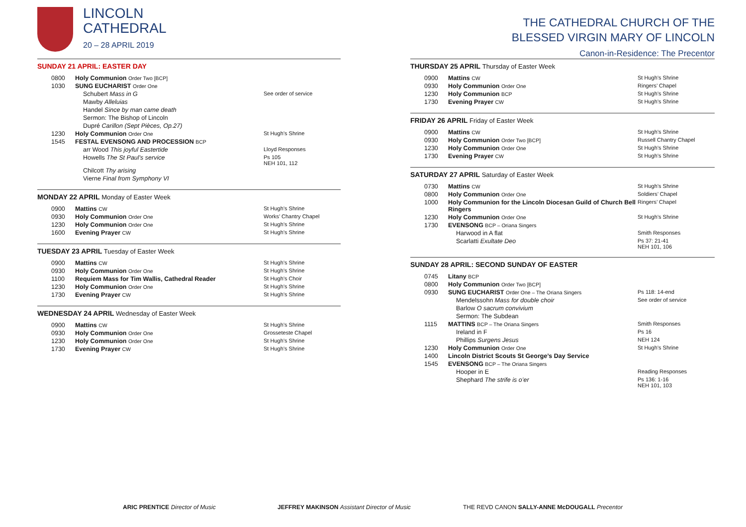LINCOLN
CATHEDRAL
20 – 28 APRIL 2019
SUNDAY 21 APRIL: EASTER DAY
| 0800 | Holy Communion Order Two [BCP] | |
| 1030 | SUNG EUCHARIST Order One | |
| | Schubert Mass in G | See order of service |
| | Mawby Alleluias | |
| | Handel Since by man came death | |
| | Sermon: The Bishop of Lincoln | |
| | Dupré Carillon (Sept Pièces, Op.27) | |
| 1230 | Holy Communion Order One | St Hugh’s Shrine |
| 1545 | FESTAL EVENSONG AND PROCESSION BCP | |
| | arr Wood This joyful Eastertide | Lloyd Responses |
| | Howells The St Paul’s service | Ps 105 NEH 101, 112 |
| | Chilcott Thy arising | |
| | Vierne Final from Symphony VI | |
MONDAY 22 APRIL Monday of Easter Week
| 0900 | Mattins CW | St Hugh’s Shrine |
| 0930 | Holy Communion Order One | Works’ Chantry Chapel |
| 1230 | Holy Communion Order One | St Hugh’s Shrine |
| 1600 | Evening Prayer CW | St Hugh’s Shrine |
TUESDAY 23 APRIL Tuesday of Easter Week
| 0900 | Mattins CW | St Hugh’s Shrine |
| 0930 | Holy Communion Order One | St Hugh’s Shrine |
| 1100 | Requiem Mass for Tim Wallis, Cathedral Reader | St Hugh’s Choir |
| 1230 | Holy Communion Order One | St Hugh’s Shrine |
| 1730 | Evening Prayer CW | St Hugh’s Shrine |
WEDNESDAY 24 APRIL Wednesday of Easter Week
| 0900 | Mattins CW | St Hugh’s Shrine |
| 0930 | Holy Communion Order One | Grosseteste Chapel |
| 1230 | Holy Communion Order One | St Hugh’s Shrine |
| 1730 | Evening Prayer CW | St Hugh’s Shrine |
THE CATHEDRAL CHURCH OF THE
BLESSED VIRGIN MARY OF LINCOLN
Canon-in-Residence: The Precentor
THURSDAY 25 APRIL Thursday of Easter Week
| 0900 | Mattins CW | St Hugh’s Shrine |
| 0930 | Holy Communion Order One | Ringers’ Chapel |
| 1230 | Holy Communion BCP | St Hugh’s Shrine |
| 1730 | Evening Prayer CW | St Hugh’s Shrine |
FRIDAY 26 APRIL Friday of Easter Week
| 0900 | Mattins CW | St Hugh’s Shrine |
| 0930 | Holy Communion Order Two [BCP] | Russell Chantry Chapel |
| 1230 | Holy Communion Order One | St Hugh’s Shrine |
| 1730 | Evening Prayer CW | St Hugh’s Shrine |
SATURDAY 27 APRIL Saturday of Easter Week
| 0730 | Mattins CW | St Hugh’s Shrine |
| 0800 | Holy Communion Order One | Soldiers’ Chapel |
| 1000 | Holy Communion for the Lincoln Diocesan Guild of Church Bell Ringers | Ringers’ Chapel |
| 1230 | Holy Communion Order One | St Hugh’s Shrine |
| 1730 | EVENSONG BCP – Oriana Singers | |
| | Harwood in A flat | Smith Responses |
| | Scarlatti Exultate Deo | Ps 37: 21-41 NEH 101, 106 |
SUNDAY 28 APRIL: SECOND SUNDAY OF EASTER
| 0745 | Litany BCP | |
| 0800 | Holy Communion Order Two [BCP] | |
| 0930 | SUNG EUCHARIST Order One – The Oriana Singers | Ps 118: 14-end |
| | Mendelssohn Mass for double choir | See order of service |
| | Barlow O sacrum convivium | |
| | Sermon: The Subdean | |
| 1115 | MATTINS BCP – The Oriana Singers | Smith Responses |
| | Ireland in F | Ps 16 |
| | Phillips Surgens Jesus | NEH 124 |
| 1230 | Holy Communion Order One | St Hugh’s Shrine |
| 1400 | Lincoln District Scouts St George’s Day Service | |
| 1545 | EVENSONG BCP – The Oriana Singers | |
| | Hooper in E | Reading Responses |
| | Shephard The strife is o’er | Ps 136: 1-16 NEH 101, 103 |
ARIC PRENTICE Director of Music JEFFREY MAKINSON Assistant Director of Music THE REVD CANON SALLY-ANNE McDOUGALL Precentor